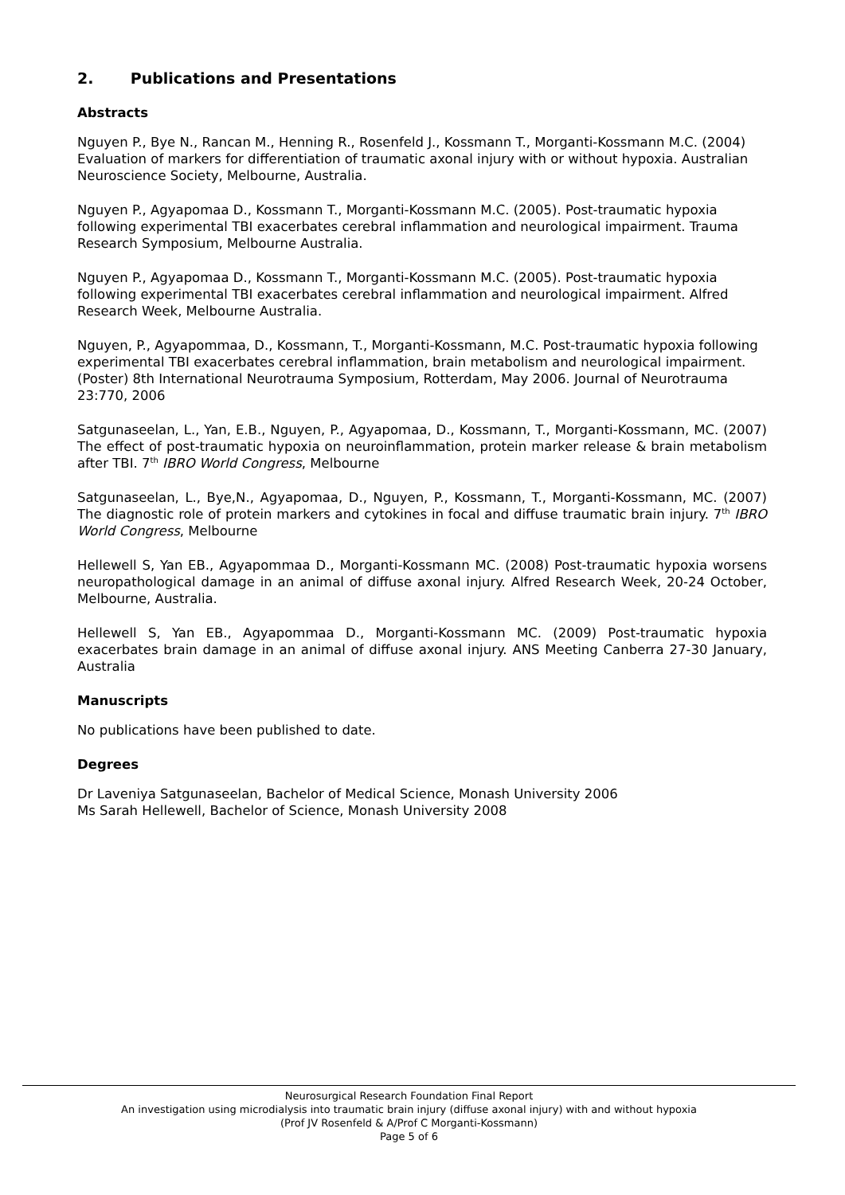2. Publications and Presentations
Abstracts
Nguyen P., Bye N., Rancan M., Henning R., Rosenfeld J., Kossmann T., Morganti-Kossmann M.C. (2004) Evaluation of markers for differentiation of traumatic axonal injury with or without hypoxia. Australian Neuroscience Society, Melbourne, Australia.
Nguyen P., Agyapomaa D., Kossmann T., Morganti-Kossmann M.C. (2005). Post-traumatic hypoxia following experimental TBI exacerbates cerebral inflammation and neurological impairment. Trauma Research Symposium, Melbourne Australia.
Nguyen P., Agyapomaa D., Kossmann T., Morganti-Kossmann M.C. (2005). Post-traumatic hypoxia following experimental TBI exacerbates cerebral inflammation and neurological impairment. Alfred Research Week, Melbourne Australia.
Nguyen, P., Agyapommaa, D., Kossmann, T., Morganti-Kossmann, M.C. Post-traumatic hypoxia following experimental TBI exacerbates cerebral inflammation, brain metabolism and neurological impairment. (Poster) 8th International Neurotrauma Symposium, Rotterdam, May 2006. Journal of Neurotrauma 23:770, 2006
Satgunaseelan, L., Yan, E.B., Nguyen, P., Agyapomaa, D., Kossmann, T., Morganti-Kossmann, MC. (2007) The effect of post-traumatic hypoxia on neuroinflammation, protein marker release & brain metabolism after TBI. 7<sup>th</sup> IBRO World Congress, Melbourne
Satgunaseelan, L., Bye,N., Agyapomaa, D., Nguyen, P., Kossmann, T., Morganti-Kossmann, MC. (2007) The diagnostic role of protein markers and cytokines in focal and diffuse traumatic brain injury. 7<sup>th</sup> IBRO World Congress, Melbourne
Hellewell S, Yan EB., Agyapommaa D., Morganti-Kossmann MC. (2008) Post-traumatic hypoxia worsens neuropathological damage in an animal of diffuse axonal injury. Alfred Research Week, 20-24 October, Melbourne, Australia.
Hellewell S, Yan EB., Agyapommaa D., Morganti-Kossmann MC. (2009) Post-traumatic hypoxia exacerbates brain damage in an animal of diffuse axonal injury. ANS Meeting Canberra 27-30 January, Australia
Manuscripts
No publications have been published to date.
Degrees
Dr Laveniya Satgunaseelan, Bachelor of Medical Science, Monash University 2006
Ms Sarah Hellewell, Bachelor of Science, Monash University 2008
Neurosurgical Research Foundation Final Report
An investigation using microdialysis into traumatic brain injury (diffuse axonal injury) with and without hypoxia
(Prof JV Rosenfeld & A/Prof C Morganti-Kossmann)
Page 5 of 6